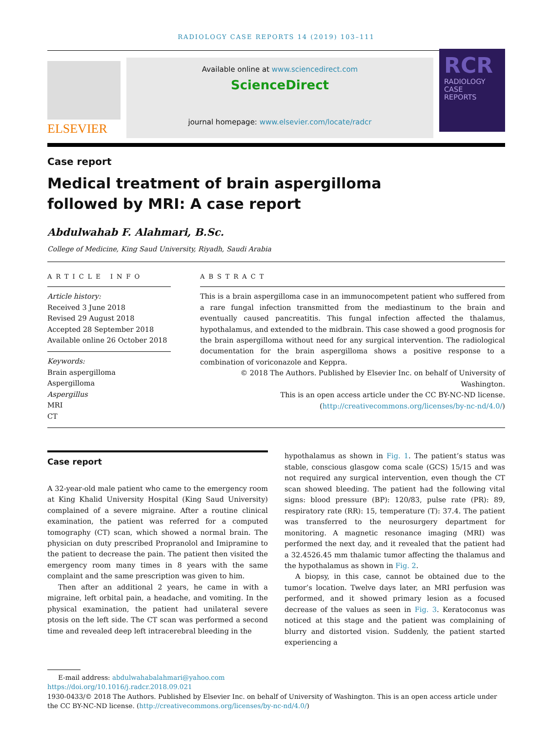RADIOLOGY CASE REPORTS 14 (2019) 103–111
ELSEVIER
Available online at www.sciencedirect.com
ScienceDirect
journal homepage: www.elsevier.com/locate/radcr
RCR
RADIOLOGY
CASE
REPORTS
Case report
Medical treatment of brain aspergilloma followed by MRI: A case report
Abdulwahab F. Alahmari, B.Sc.
College of Medicine, King Saud University, Riyadh, Saudi Arabia
ARTICLE INFO
Article history:
Received 3 June 2018
Revised 29 August 2018
Accepted 28 September 2018
Available online 26 October 2018
Keywords:
Brain aspergilloma
Aspergilloma
Aspergillus
MRI
CT
ABSTRACT
This is a brain aspergilloma case in an immunocompetent patient who suffered from a rare fungal infection transmitted from the mediastinum to the brain and eventually caused pancreatitis. This fungal infection affected the thalamus, hypothalamus, and extended to the midbrain. This case showed a good prognosis for the brain aspergilloma without need for any surgical intervention. The radiological documentation for the brain aspergilloma shows a positive response to a combination of voriconazole and Keppra.
© 2018 The Authors. Published by Elsevier Inc. on behalf of University of Washington.
This is an open access article under the CC BY-NC-ND license.
(http://creativecommons.org/licenses/by-nc-nd/4.0/)
Case report
A 32-year-old male patient who came to the emergency room at King Khalid University Hospital (King Saud University) complained of a severe migraine. After a routine clinical examination, the patient was referred for a computed tomography (CT) scan, which showed a normal brain. The physician on duty prescribed Propranolol and Imipramine to the patient to decrease the pain. The patient then visited the emergency room many times in 8 years with the same complaint and the same prescription was given to him.
Then after an additional 2 years, he came in with a migraine, left orbital pain, a headache, and vomiting. In the physical examination, the patient had unilateral severe ptosis on the left side. The CT scan was performed a second time and revealed deep left intracerebral bleeding in the
hypothalamus as shown in Fig. 1. The patient’s status was stable, conscious glasgow coma scale (GCS) 15/15 and was not required any surgical intervention, even though the CT scan showed bleeding. The patient had the following vital signs: blood pressure (BP): 120/83, pulse rate (PR): 89, respiratory rate (RR): 15, temperature (T): 37.4. The patient was transferred to the neurosurgery department for monitoring. A magnetic resonance imaging (MRI) was performed the next day, and it revealed that the patient had a 32.4526.45 mm thalamic tumor affecting the thalamus and the hypothalamus as shown in Fig. 2.
A biopsy, in this case, cannot be obtained due to the tumor’s location. Twelve days later, an MRI perfusion was performed, and it showed primary lesion as a focused decrease of the values as seen in Fig. 3. Keratoconus was noticed at this stage and the patient was complaining of blurry and distorted vision. Suddenly, the patient started experiencing a
E-mail address: abdulwahabalahmari@yahoo.com
https://doi.org/10.1016/j.radcr.2018.09.021
1930-0433/© 2018 The Authors. Published by Elsevier Inc. on behalf of University of Washington. This is an open access article under the CC BY-NC-ND license. (http://creativecommons.org/licenses/by-nc-nd/4.0/)